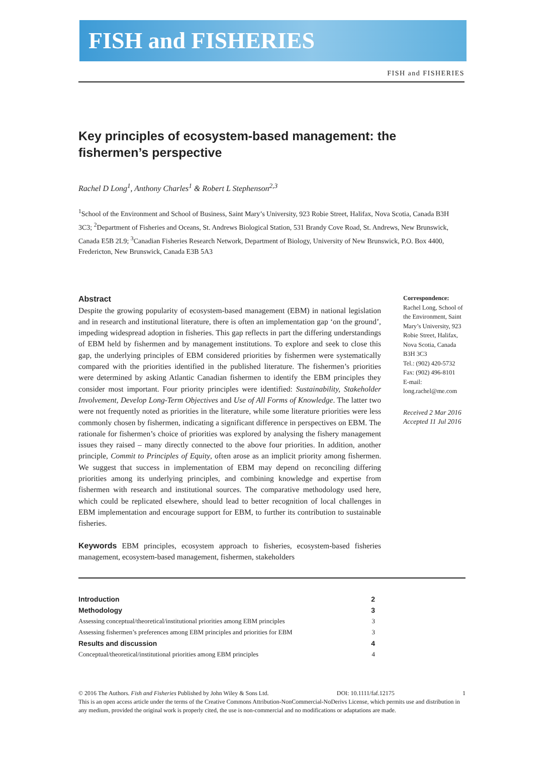FISH and FISHERIES
FISH and FISHERIES
Key principles of ecosystem-based management: the fishermen’s perspective
Rachel D Long<sup>1</sup>, Anthony Charles<sup>1</sup> & Robert L Stephenson<sup>2,3</sup>
<sup>1</sup> School of the Environment and School of Business, Saint Mary’s University, 923 Robie Street, Halifax, Nova Scotia, Canada B3H 3C3; <sup>2</sup>Department of Fisheries and Oceans, St. Andrews Biological Station, 531 Brandy Cove Road, St. Andrews, New Brunswick, Canada E5B 2L9; <sup>3</sup>Canadian Fisheries Research Network, Department of Biology, University of New Brunswick, P.O. Box 4400, Fredericton, New Brunswick, Canada E3B 5A3
Abstract
Despite the growing popularity of ecosystem-based management (EBM) in national legislation and in research and institutional literature, there is often an implementation gap ‘on the ground’, impeding widespread adoption in fisheries. This gap reflects in part the differing understandings of EBM held by fishermen and by management institutions. To explore and seek to close this gap, the underlying principles of EBM considered priorities by fishermen were systematically compared with the priorities identified in the published literature. The fishermen’s priorities were determined by asking Atlantic Canadian fishermen to identify the EBM principles they consider most important. Four priority principles were identified: Sustainability, Stakeholder Involvement, Develop Long-Term Objectives and Use of All Forms of Knowledge. The latter two were not frequently noted as priorities in the literature, while some literature priorities were less commonly chosen by fishermen, indicating a significant difference in perspectives on EBM. The rationale for fishermen’s choice of priorities was explored by analysing the fishery management issues they raised – many directly connected to the above four priorities. In addition, another principle, Commit to Principles of Equity, often arose as an implicit priority among fishermen. We suggest that success in implementation of EBM may depend on reconciling differing priorities among its underlying principles, and combining knowledge and expertise from fishermen with research and institutional sources. The comparative methodology used here, which could be replicated elsewhere, should lead to better recognition of local challenges in EBM implementation and encourage support for EBM, to further its contribution to sustainable fisheries.
Keywords EBM principles, ecosystem approach to fisheries, ecosystem-based fisheries management, ecosystem-based management, fishermen, stakeholders
Correspondence:
Rachel Long, School of the Environment, Saint Mary’s University, 923 Robie Street, Halifax, Nova Scotia, Canada B3H 3C3
Tel.: (902) 420-5732
Fax: (902) 496-8101
E-mail: long.rachel@me.com
Received 2 Mar 2016
Accepted 11 Jul 2016
| Introduction | 2 |
| Methodology | 3 |
| Assessing conceptual/theoretical/institutional priorities among EBM principles | 3 |
| Assessing fishermen’s preferences among EBM principles and priorities for EBM | 3 |
| Results and discussion | 4 |
| Conceptual/theoretical/institutional priorities among EBM principles | 4 |
© 2016 The Authors. Fish and Fisheries Published by John Wiley & Sons Ltd. DOI: 10.1111/faf.12175 1
This is an open access article under the terms of the Creative Commons Attribution-NonCommercial-NoDerivs License, which permits use and distribution in any medium, provided the original work is properly cited, the use is non-commercial and no modifications or adaptations are made.